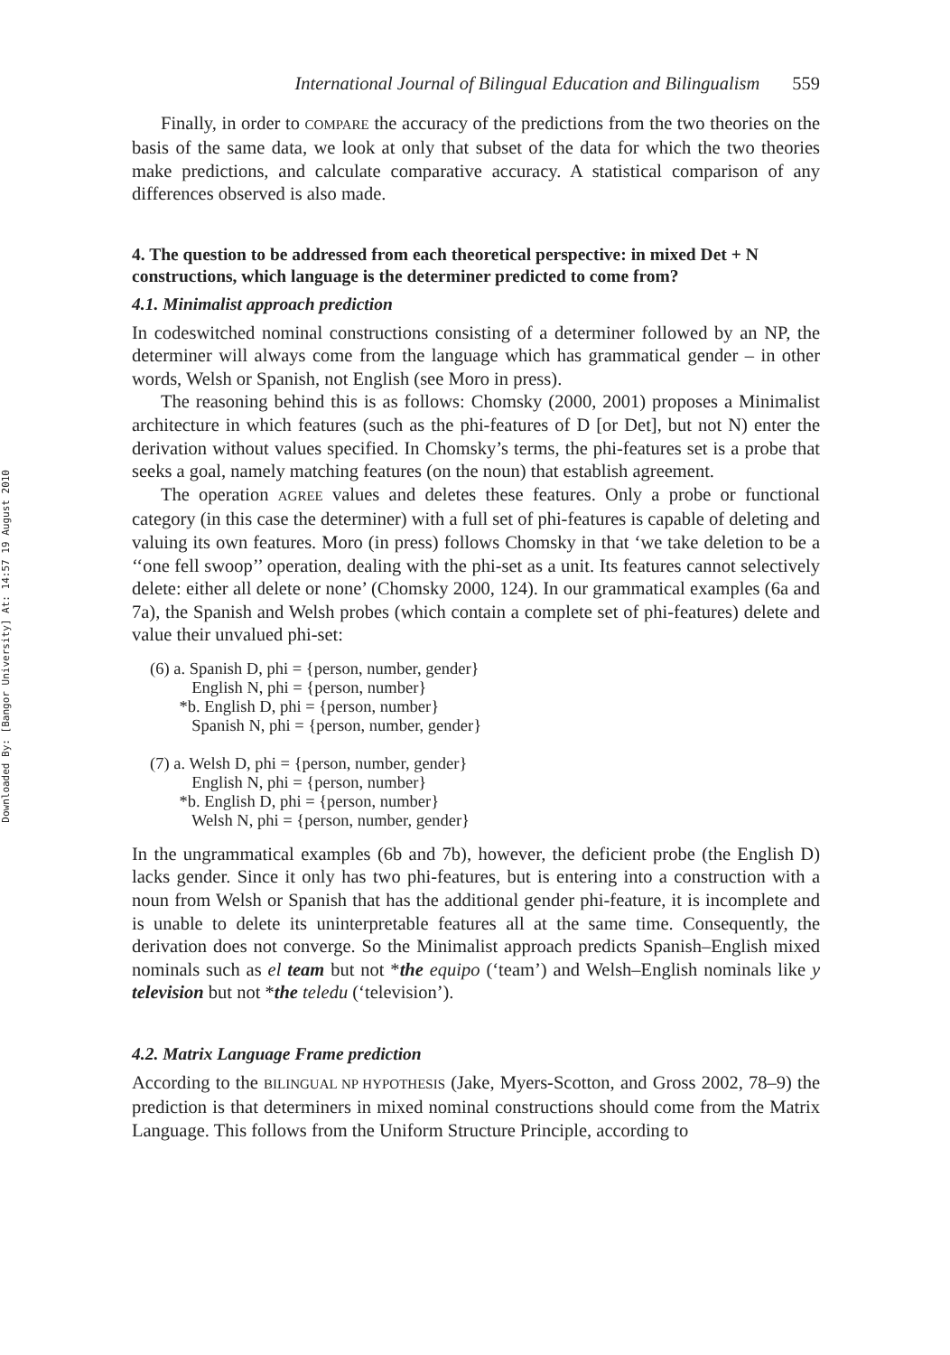Downloaded By: [Bangor University] At: 14:57 19 August 2010
International Journal of Bilingual Education and Bilingualism 559
Finally, in order to COMPARE the accuracy of the predictions from the two theories on the basis of the same data, we look at only that subset of the data for which the two theories make predictions, and calculate comparative accuracy. A statistical comparison of any differences observed is also made.
4. The question to be addressed from each theoretical perspective: in mixed Det + N constructions, which language is the determiner predicted to come from?
4.1. Minimalist approach prediction
In codeswitched nominal constructions consisting of a determiner followed by an NP, the determiner will always come from the language which has grammatical gender – in other words, Welsh or Spanish, not English (see Moro in press).
The reasoning behind this is as follows: Chomsky (2000, 2001) proposes a Minimalist architecture in which features (such as the phi-features of D [or Det], but not N) enter the derivation without values specified. In Chomsky’s terms, the phi-features set is a probe that seeks a goal, namely matching features (on the noun) that establish agreement.
The operation AGREE values and deletes these features. Only a probe or functional category (in this case the determiner) with a full set of phi-features is capable of deleting and valuing its own features. Moro (in press) follows Chomsky in that ‘we take deletion to be a ‘‘one fell swoop’’ operation, dealing with the phi-set as a unit. Its features cannot selectively delete: either all delete or none’ (Chomsky 2000, 124). In our grammatical examples (6a and 7a), the Spanish and Welsh probes (which contain a complete set of phi-features) delete and value their unvalued phi-set:
(6) a. Spanish D, phi = {person, number, gender}
English N, phi = {person, number}
*b. English D, phi = {person, number}
Spanish N, phi = {person, number, gender}
(7) a. Welsh D, phi = {person, number, gender}
English N, phi = {person, number}
*b. English D, phi = {person, number}
Welsh N, phi = {person, number, gender}
In the ungrammatical examples (6b and 7b), however, the deficient probe (the English D) lacks gender. Since it only has two phi-features, but is entering into a construction with a noun from Welsh or Spanish that has the additional gender phi-feature, it is incomplete and is unable to delete its uninterpretable features all at the same time. Consequently, the derivation does not converge. So the Minimalist approach predicts Spanish–English mixed nominals such as el team but not *the equipo (‘team’) and Welsh–English nominals like y television but not *the teledu (‘television’).
4.2. Matrix Language Frame prediction
According to the BILINGUAL NP HYPOTHESIS (Jake, Myers-Scotton, and Gross 2002, 78–9) the prediction is that determiners in mixed nominal constructions should come from the Matrix Language. This follows from the Uniform Structure Principle, according to